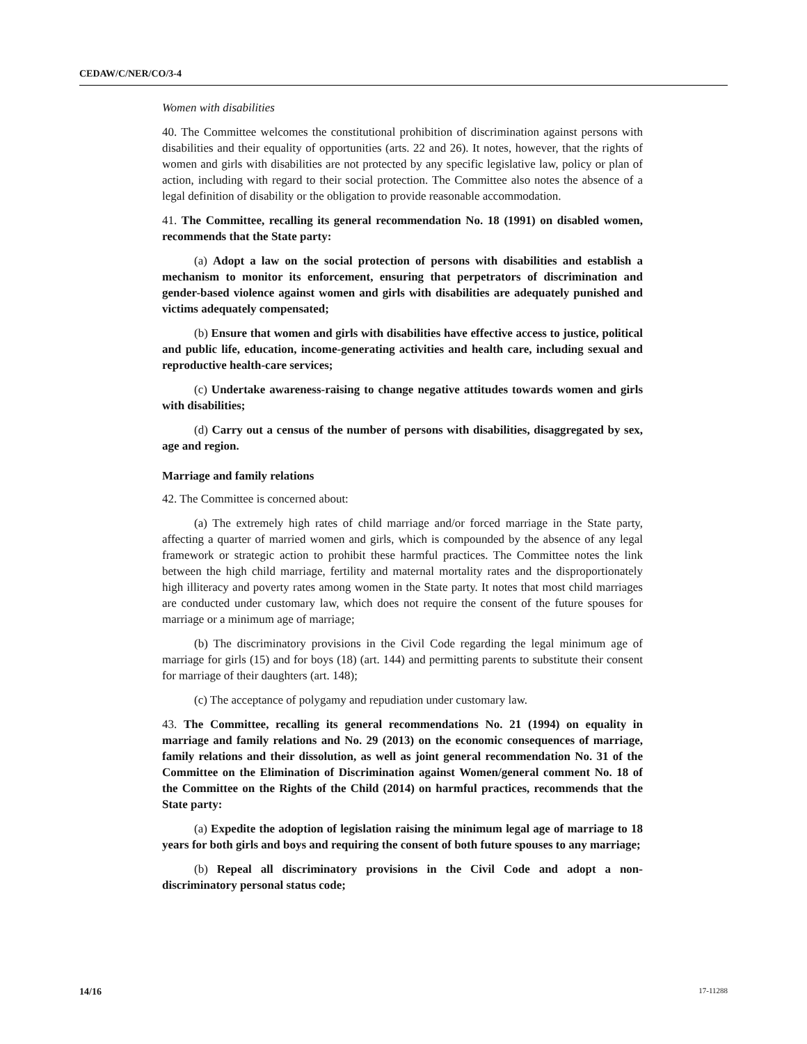CEDAW/C/NER/CO/3-4
Women with disabilities
40. The Committee welcomes the constitutional prohibition of discrimination against persons with disabilities and their equality of opportunities (arts. 22 and 26). It notes, however, that the rights of women and girls with disabilities are not protected by any specific legislative law, policy or plan of action, including with regard to their social protection. The Committee also notes the absence of a legal definition of disability or the obligation to provide reasonable accommodation.
41. The Committee, recalling its general recommendation No. 18 (1991) on disabled women, recommends that the State party:
(a) Adopt a law on the social protection of persons with disabilities and establish a mechanism to monitor its enforcement, ensuring that perpetrators of discrimination and gender-based violence against women and girls with disabilities are adequately punished and victims adequately compensated;
(b) Ensure that women and girls with disabilities have effective access to justice, political and public life, education, income-generating activities and health care, including sexual and reproductive health-care services;
(c) Undertake awareness-raising to change negative attitudes towards women and girls with disabilities;
(d) Carry out a census of the number of persons with disabilities, disaggregated by sex, age and region.
Marriage and family relations
42. The Committee is concerned about:
(a) The extremely high rates of child marriage and/or forced marriage in the State party, affecting a quarter of married women and girls, which is compounded by the absence of any legal framework or strategic action to prohibit these harmful practices. The Committee notes the link between the high child marriage, fertility and maternal mortality rates and the disproportionately high illiteracy and poverty rates among women in the State party. It notes that most child marriages are conducted under customary law, which does not require the consent of the future spouses for marriage or a minimum age of marriage;
(b) The discriminatory provisions in the Civil Code regarding the legal minimum age of marriage for girls (15) and for boys (18) (art. 144) and permitting parents to substitute their consent for marriage of their daughters (art. 148);
(c) The acceptance of polygamy and repudiation under customary law.
43. The Committee, recalling its general recommendations No. 21 (1994) on equality in marriage and family relations and No. 29 (2013) on the economic consequences of marriage, family relations and their dissolution, as well as joint general recommendation No. 31 of the Committee on the Elimination of Discrimination against Women/general comment No. 18 of the Committee on the Rights of the Child (2014) on harmful practices, recommends that the State party:
(a) Expedite the adoption of legislation raising the minimum legal age of marriage to 18 years for both girls and boys and requiring the consent of both future spouses to any marriage;
(b) Repeal all discriminatory provisions in the Civil Code and adopt a non-discriminatory personal status code;
14/16 17-11288